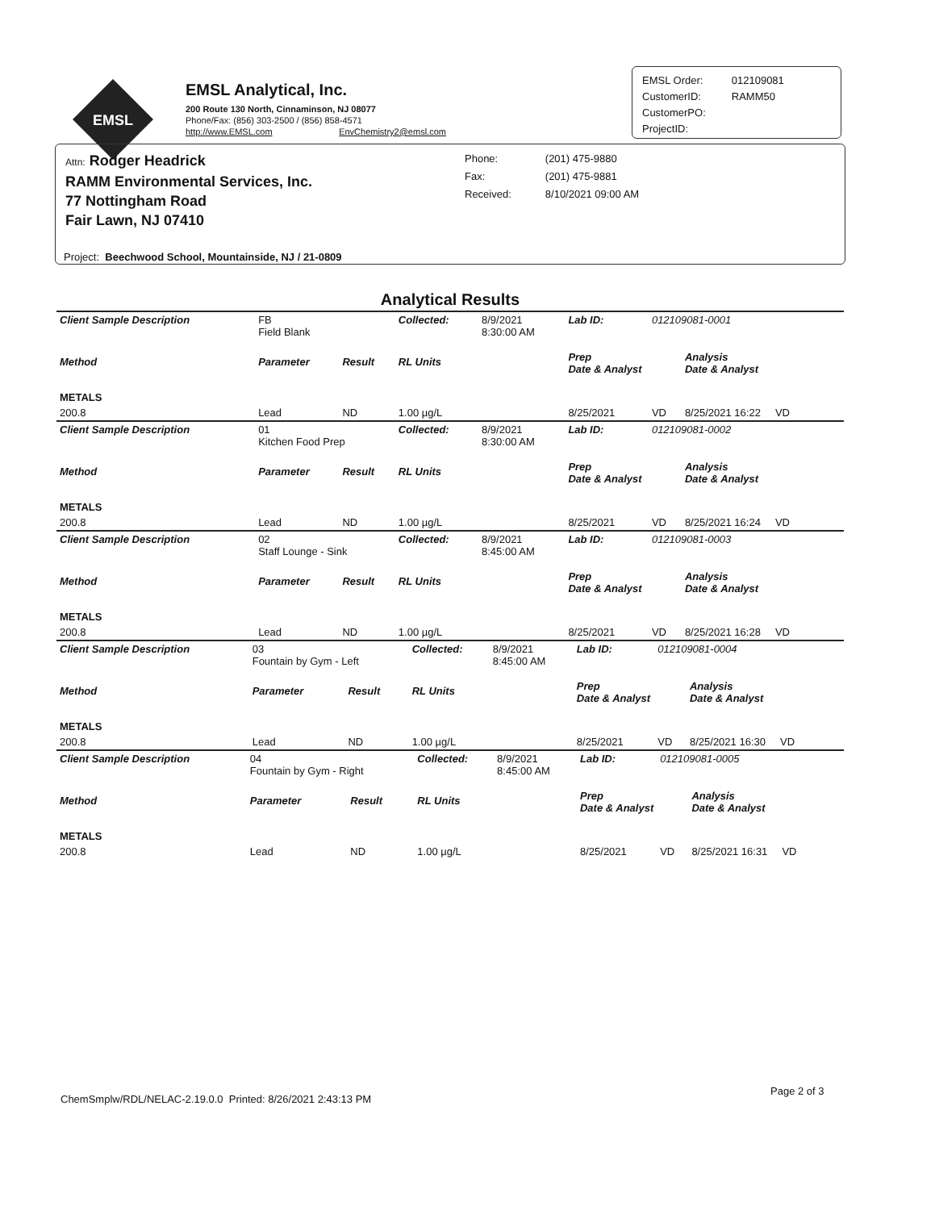EMSL
EMSL Analytical, Inc.
200 Route 130 North, Cinnaminson, NJ 08077
Phone/Fax: (856) 303-2500 / (856) 858-4571
http://www.EMSL.com EnvChemistry2@emsl.com
| EMSL Order: | 012109081 |
| CustomerID: | RAMM50 |
| CustomerPO: | |
| ProjectID: | |
Attn: Rodger Headrick
RAMM Environmental Services, Inc.
77 Nottingham Road
Fair Lawn, NJ 07410
| Phone: | (201) 475-9880 |
| Fax: | (201) 475-9881 |
| Received: | 8/10/2021 09:00 AM |
Project: Beechwood School, Mountainside, NJ / 21-0809
Analytical Results
| Client Sample Description | FB Field Blank | | Collected: | 8/9/2021 8:30:00 AM | Lab ID: | 012109081-0001 | |
| Method | Parameter | Result | RL Units | | Prep Date & Analyst | | Analysis Date & Analyst |
| METALS | | | | | | | |
| 200.8 | Lead | ND | 1.00 µg/L | | 8/25/2021 | VD | 8/25/2021 16:22 VD |
| Client Sample Description | 01 Kitchen Food Prep | | Collected: | 8/9/2021 8:30:00 AM | Lab ID: | 012109081-0002 | |
| Method | Parameter | Result | RL Units | | Prep Date & Analyst | | Analysis Date & Analyst |
| METALS | | | | | | | |
| 200.8 | Lead | ND | 1.00 µg/L | | 8/25/2021 | VD | 8/25/2021 16:24 VD |
| Client Sample Description | 02 Staff Lounge - Sink | | Collected: | 8/9/2021 8:45:00 AM | Lab ID: | 012109081-0003 | |
| Method | Parameter | Result | RL Units | | Prep Date & Analyst | | Analysis Date & Analyst |
| METALS | | | | | | | |
| 200.8 | Lead | ND | 1.00 µg/L | | 8/25/2021 | VD | 8/25/2021 16:28 VD |
| Client Sample Description | 03 Fountain by Gym - Left | | Collected: | 8/9/2021 8:45:00 AM | Lab ID: | 012109081-0004 | |
| Method | Parameter | Result | RL Units | | Prep Date & Analyst | | Analysis Date & Analyst |
| METALS | | | | | | | |
| 200.8 | Lead | ND | 1.00 µg/L | | 8/25/2021 | VD | 8/25/2021 16:30 VD |
| Client Sample Description | 04 Fountain by Gym - Right | | Collected: | 8/9/2021 8:45:00 AM | Lab ID: | 012109081-0005 | |
| Method | Parameter | Result | RL Units | | Prep Date & Analyst | | Analysis Date & Analyst |
| METALS | | | | | | | |
| 200.8 | Lead | ND | 1.00 µg/L | | 8/25/2021 | VD | 8/25/2021 16:31 VD |
ChemSmplw/RDL/NELAC-2.19.0.0 Printed: 8/26/2021 2:43:13 PM
Page 2 of 3